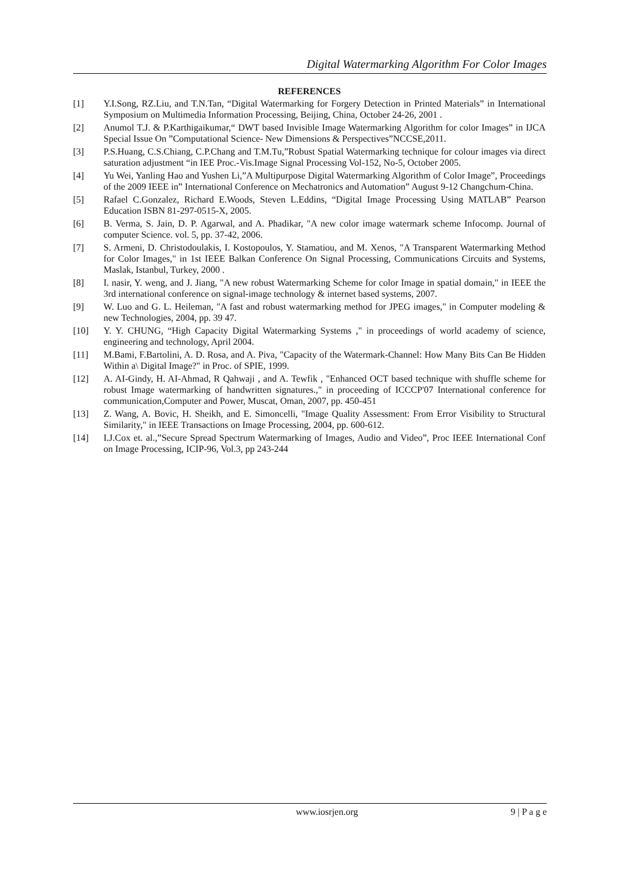Digital Watermarking Algorithm For Color Images
REFERENCES
[1] Y.I.Song, RZ.Liu, and T.N.Tan, “Digital Watermarking for Forgery Detection in Printed Materials” in International Symposium on Multimedia Information Processing, Beijing, China, October 24-26, 2001 .
[2] Anumol T.J. & P.Karthigaikumar,“ DWT based Invisible Image Watermarking Algorithm for color Images” in IJCA Special Issue On ”Computational Science- New Dimensions & Perspectives”NCCSE,2011.
[3] P.S.Huang, C.S.Chiang, C.P.Chang and T.M.Tu,”Robust Spatial Watermarking technique for colour images via direct saturation adjustment “in IEE Proc.-Vis.Image Signal Processing Vol-152, No-5, October 2005.
[4] Yu Wei, Yanling Hao and Yushen Li,”A Multipurpose Digital Watermarking Algorithm of Color Image”, Proceedings of the 2009 IEEE in” International Conference on Mechatronics and Automation” August 9-12 Changchum-China.
[5] Rafael C.Gonzalez, Richard E.Woods, Steven L.Eddins, “Digital Image Processing Using MATLAB” Pearson Education ISBN 81-297-0515-X, 2005.
[6] B. Verma, S. Jain, D. P. Agarwal, and A. Phadikar, "A new color image watermark scheme Infocomp. Journal of computer Science. vol. 5, pp. 37-42, 2006.
[7] S. Armeni, D. Christodoulakis, I. Kostopoulos, Y. Stamatiou, and M. Xenos, "A Transparent Watermarking Method for Color Images," in 1st IEEE Balkan Conference On Signal Processing, Communications Circuits and Systems, Maslak, Istanbul, Turkey, 2000 .
[8] I. nasir, Y. weng, and J. Jiang, "A new robust Watermarking Scheme for color Image in spatial domain," in IEEE the 3rd international conference on signal-image technology & internet based systems, 2007.
[9] W. Luo and G. L. Heileman, "A fast and robust watermarking method for JPEG images," in Computer modeling & new Technologies, 2004, pp. 39 47.
[10] Y. Y. CHUNG, “High Capacity Digital Watermarking Systems ," in proceedings of world academy of science, engineering and technology, April 2004.
[11] M.Bami, F.Bartolini, A. D. Rosa, and A. Piva, "Capacity of the Watermark-Channel: How Many Bits Can Be Hidden Within a\ Digital Image?" in Proc. of SPIE, 1999.
[12] A. AI-Gindy, H. AI-Ahmad, R Qahwaji , and A. Tewfik , "Enhanced OCT based technique with shuffle scheme for robust Image watermarking of handwritten signatures.," in proceeding of ICCCP'07 International conference for communication,Computer and Power, Muscat, Oman, 2007, pp. 450-451
[13] Z. Wang, A. Bovic, H. Sheikh, and E. Simoncelli, "Image Quality Assessment: From Error Visibility to Structural Similarity," in IEEE Transactions on Image Processing, 2004, pp. 600-612.
[14] I.J.Cox et. al.,”Secure Spread Spectrum Watermarking of Images, Audio and Video”, Proc IEEE International Conf on Image Processing, ICIP-96, Vol.3, pp 243-244
www.iosrjen.org 9 | P a g e